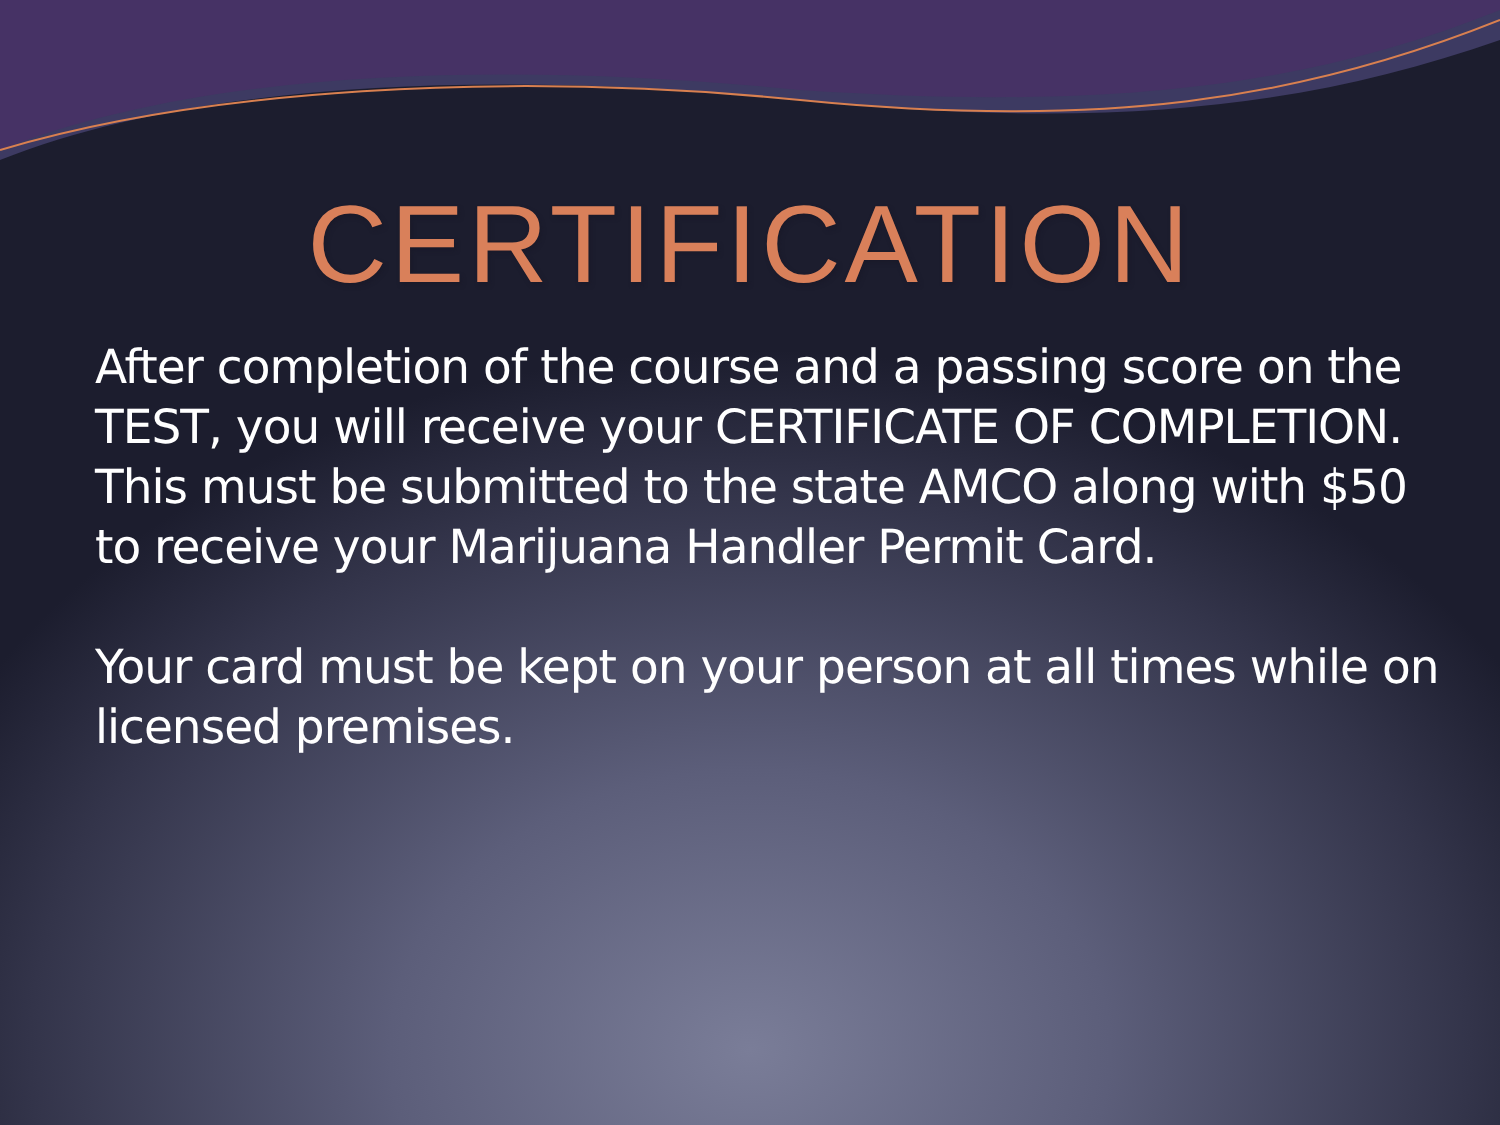CERTIFICATION
After completion of the course and a passing score on the TEST, you will receive your CERTIFICATE OF COMPLETION. This must be submitted to the state AMCO along with $50 to receive your Marijuana Handler Permit Card.
Your card must be kept on your person at all times while on licensed premises.